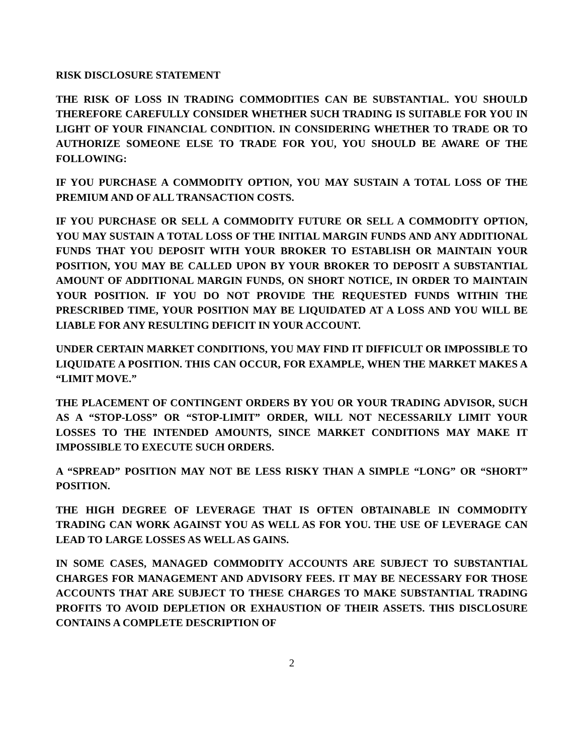RISK DISCLOSURE STATEMENT
THE RISK OF LOSS IN TRADING COMMODITIES CAN BE SUBSTANTIAL. YOU SHOULD THEREFORE CAREFULLY CONSIDER WHETHER SUCH TRADING IS SUITABLE FOR YOU IN LIGHT OF YOUR FINANCIAL CONDITION. IN CONSIDERING WHETHER TO TRADE OR TO AUTHORIZE SOMEONE ELSE TO TRADE FOR YOU, YOU SHOULD BE AWARE OF THE FOLLOWING:
IF YOU PURCHASE A COMMODITY OPTION, YOU MAY SUSTAIN A TOTAL LOSS OF THE PREMIUM AND OF ALL TRANSACTION COSTS.
IF YOU PURCHASE OR SELL A COMMODITY FUTURE OR SELL A COMMODITY OPTION, YOU MAY SUSTAIN A TOTAL LOSS OF THE INITIAL MARGIN FUNDS AND ANY ADDITIONAL FUNDS THAT YOU DEPOSIT WITH YOUR BROKER TO ESTABLISH OR MAINTAIN YOUR POSITION, YOU MAY BE CALLED UPON BY YOUR BROKER TO DEPOSIT A SUBSTANTIAL AMOUNT OF ADDITIONAL MARGIN FUNDS, ON SHORT NOTICE, IN ORDER TO MAINTAIN YOUR POSITION. IF YOU DO NOT PROVIDE THE REQUESTED FUNDS WITHIN THE PRESCRIBED TIME, YOUR POSITION MAY BE LIQUIDATED AT A LOSS AND YOU WILL BE LIABLE FOR ANY RESULTING DEFICIT IN YOUR ACCOUNT.
UNDER CERTAIN MARKET CONDITIONS, YOU MAY FIND IT DIFFICULT OR IMPOSSIBLE TO LIQUIDATE A POSITION. THIS CAN OCCUR, FOR EXAMPLE, WHEN THE MARKET MAKES A “LIMIT MOVE.”
THE PLACEMENT OF CONTINGENT ORDERS BY YOU OR YOUR TRADING ADVISOR, SUCH AS A “STOP-LOSS” OR “STOP-LIMIT” ORDER, WILL NOT NECESSARILY LIMIT YOUR LOSSES TO THE INTENDED AMOUNTS, SINCE MARKET CONDITIONS MAY MAKE IT IMPOSSIBLE TO EXECUTE SUCH ORDERS.
A “SPREAD” POSITION MAY NOT BE LESS RISKY THAN A SIMPLE “LONG” OR “SHORT” POSITION.
THE HIGH DEGREE OF LEVERAGE THAT IS OFTEN OBTAINABLE IN COMMODITY TRADING CAN WORK AGAINST YOU AS WELL AS FOR YOU. THE USE OF LEVERAGE CAN LEAD TO LARGE LOSSES AS WELL AS GAINS.
IN SOME CASES, MANAGED COMMODITY ACCOUNTS ARE SUBJECT TO SUBSTANTIAL CHARGES FOR MANAGEMENT AND ADVISORY FEES. IT MAY BE NECESSARY FOR THOSE ACCOUNTS THAT ARE SUBJECT TO THESE CHARGES TO MAKE SUBSTANTIAL TRADING PROFITS TO AVOID DEPLETION OR EXHAUSTION OF THEIR ASSETS. THIS DISCLOSURE CONTAINS A COMPLETE DESCRIPTION OF
2